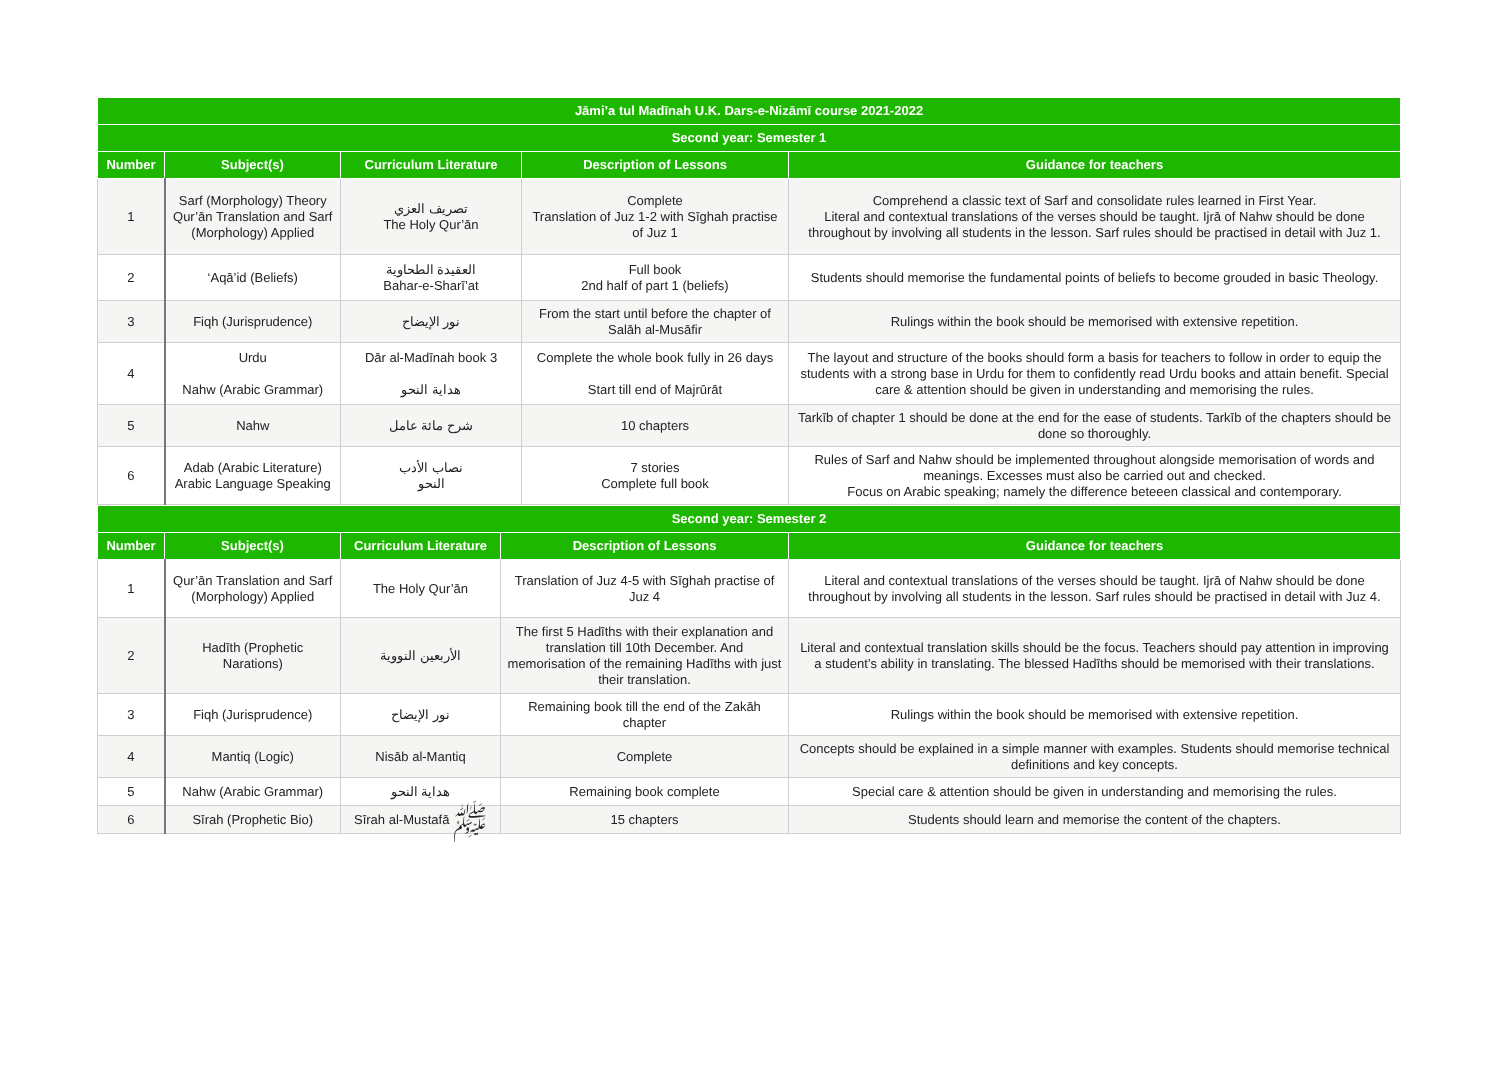| Jāmi’a tul Madīnah U.K. Dars-e-Nizāmī course 2021-2022 | | | | |
| --- | --- | --- | --- | --- |
| Second year: Semester 1 | | | | |
| Number | Subject(s) | Curriculum Literature | Description of Lessons | Guidance for teachers |
| 1 | Sarf (Morphology) Theory Qur’ān Translation and Sarf (Morphology) Applied | تصريف العزي The Holy Qur’ān | Complete Translation of Juz 1-2 with Sīghah practise of Juz 1 | Comprehend a classic text of Sarf and consolidate rules learned in First Year. Literal and contextual translations of the verses should be taught. Ijrā of Nahw should be done throughout by involving all students in the lesson. Sarf rules should be practised in detail with Juz 1. |
| 2 | ‘Aqā’id (Beliefs) | العقيدة الطحاوية Bahar-e-Sharī’at | Full book 2nd half of part 1 (beliefs) | Students should memorise the fundamental points of beliefs to become grouded in basic Theology. |
| 3 | Fiqh (Jurisprudence) | نور الإيضاح | From the start until before the chapter of Salāh al-Musāfir | Rulings within the book should be memorised with extensive repetition. |
| 4 | Urdu Nahw (Arabic Grammar) | Dār al-Madīnah book 3 هداية النحو | Complete the whole book fully in 26 days Start till end of Majrūrāt | The layout and structure of the books should form a basis for teachers to follow in order to equip the students with a strong base in Urdu for them to confidently read Urdu books and attain benefit. Special care & attention should be given in understanding and memorising the rules. |
| 5 | Nahw | شرح مائة عامل | 10 chapters | Tarkīb of chapter 1 should be done at the end for the ease of students. Tarkīb of the chapters should be done so thoroughly. |
| 6 | Adab (Arabic Literature) Arabic Language Speaking | نصاب الأدب النحو | 7 stories Complete full book | Rules of Sarf and Nahw should be implemented throughout alongside memorisation of words and meanings. Excesses must also be carried out and checked. Focus on Arabic speaking; namely the difference beteeen classical and contemporary. |
| Second year: Semester 2 | | | | |
| --- | --- | --- | --- | --- |
| Number | Subject(s) | Curriculum Literature | Description of Lessons | Guidance for teachers |
| 1 | Qur’ān Translation and Sarf (Morphology) Applied | The Holy Qur’ān | Translation of Juz 4-5 with Sīghah practise of Juz 4 | Literal and contextual translations of the verses should be taught. Ijrā of Nahw should be done throughout by involving all students in the lesson. Sarf rules should be practised in detail with Juz 4. |
| 2 | Hadīth (Prophetic Narations) | الأربعين النووية | The first 5 Hadīths with their explanation and translation till 10th December. And memorisation of the remaining Hadīths with just their translation. | Literal and contextual translation skills should be the focus. Teachers should pay attention in improving a student’s ability in translating. The blessed Hadīths should be memorised with their translations. |
| 3 | Fiqh (Jurisprudence) | نور الإيضاح | Remaining book till the end of the Zakāh chapter | Rulings within the book should be memorised with extensive repetition. |
| 4 | Mantiq (Logic) | Nisāb al-Mantiq | Complete | Concepts should be explained in a simple manner with examples. Students should memorise technical definitions and key concepts. |
| 5 | Nahw (Arabic Grammar) | هداية النحو | Remaining book complete | Special care & attention should be given in understanding and memorising the rules. |
| 6 | Sīrah (Prophetic Bio) | Sīrah al-Mustafā ﷺ | 15 chapters | Students should learn and memorise the content of the chapters. |